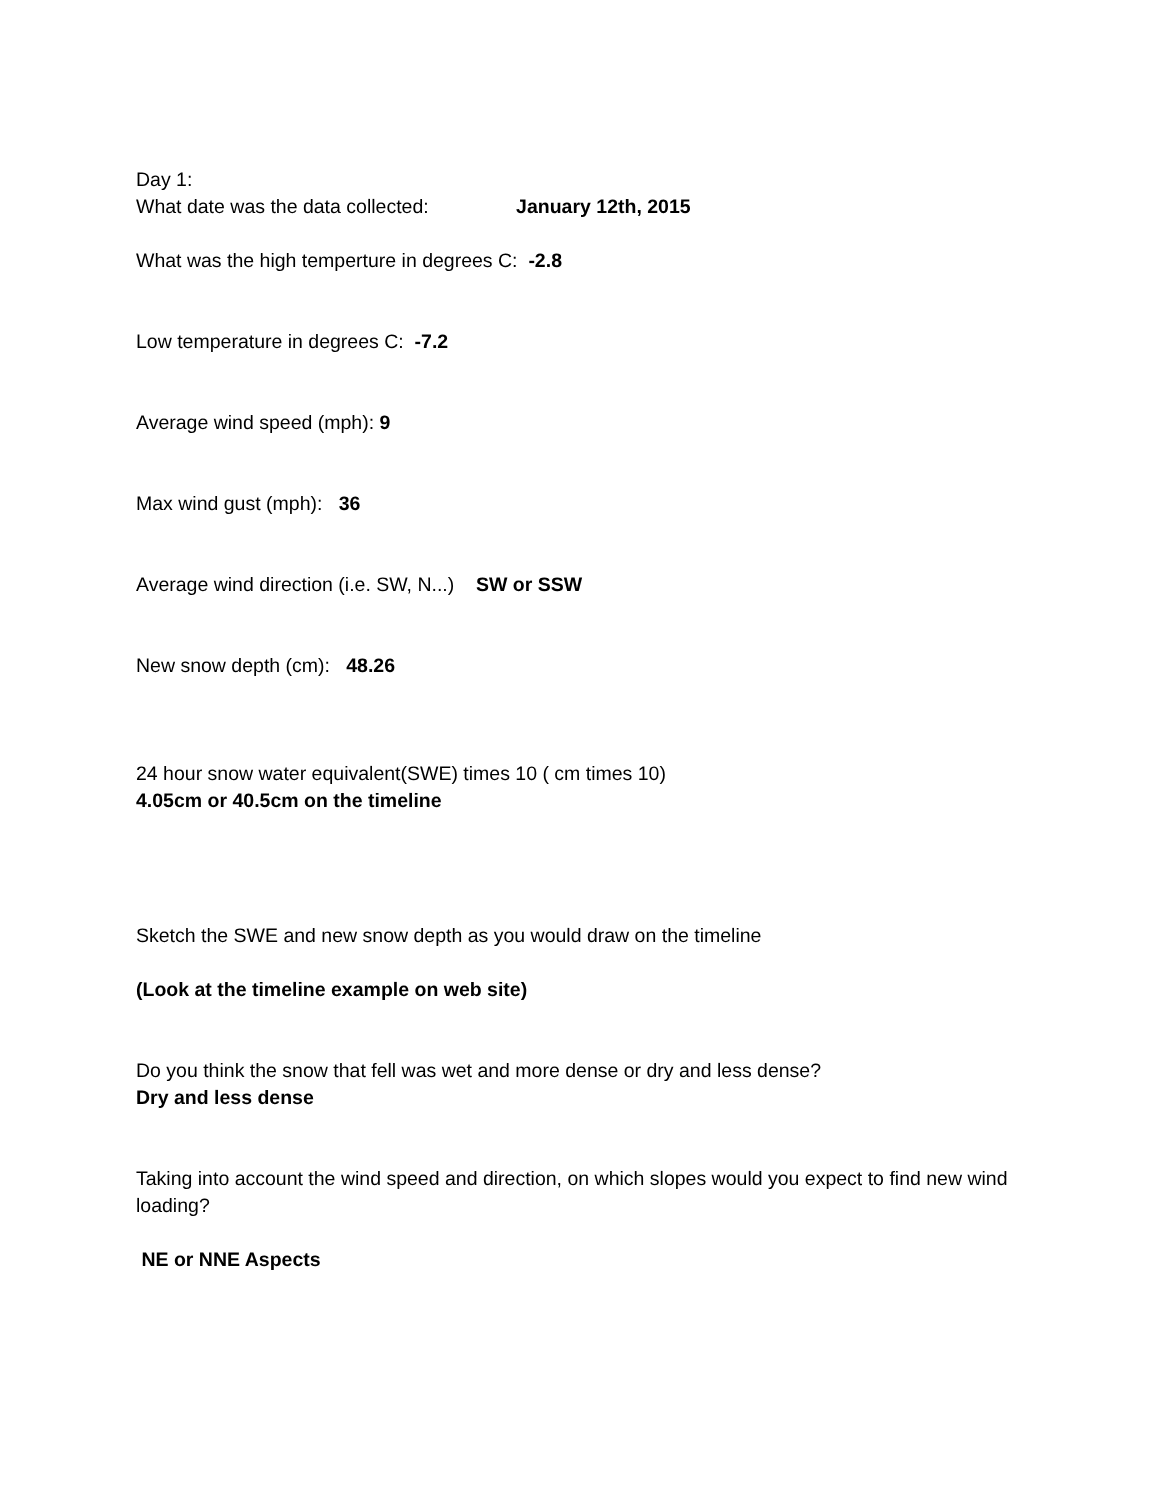Day 1:
What date was the data collected: January 12th, 2015
What was the high temperture in degrees C: -2.8
Low temperature in degrees C: -7.2
Average wind speed (mph): 9
Max wind gust (mph): 36
Average wind direction (i.e. SW, N...) SW or SSW
New snow depth (cm): 48.26
24 hour snow water equivalent(SWE) times 10 ( cm times 10)
4.05cm or 40.5cm on the timeline
Sketch the SWE and new snow depth as you would draw on the timeline
(Look at the timeline example on web site)
Do you think the snow that fell was wet and more dense or dry and less dense?
Dry and less dense
Taking into account the wind speed and direction, on which slopes would you expect to find new wind loading?
NE or NNE Aspects